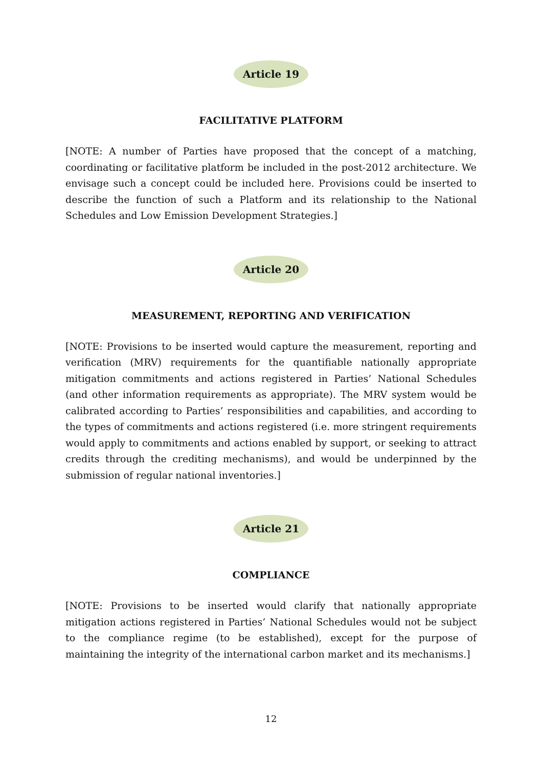Article 19
FACILITATIVE PLATFORM
[NOTE: A number of Parties have proposed that the concept of a matching, coordinating or facilitative platform be included in the post-2012 architecture. We envisage such a concept could be included here. Provisions could be inserted to describe the function of such a Platform and its relationship to the National Schedules and Low Emission Development Strategies.]
Article 20
MEASUREMENT, REPORTING AND VERIFICATION
[NOTE: Provisions to be inserted would capture the measurement, reporting and verification (MRV) requirements for the quantifiable nationally appropriate mitigation commitments and actions registered in Parties’ National Schedules (and other information requirements as appropriate). The MRV system would be calibrated according to Parties’ responsibilities and capabilities, and according to the types of commitments and actions registered (i.e. more stringent requirements would apply to commitments and actions enabled by support, or seeking to attract credits through the crediting mechanisms), and would be underpinned by the submission of regular national inventories.]
Article 21
COMPLIANCE
[NOTE: Provisions to be inserted would clarify that nationally appropriate mitigation actions registered in Parties’ National Schedules would not be subject to the compliance regime (to be established), except for the purpose of maintaining the integrity of the international carbon market and its mechanisms.]
12